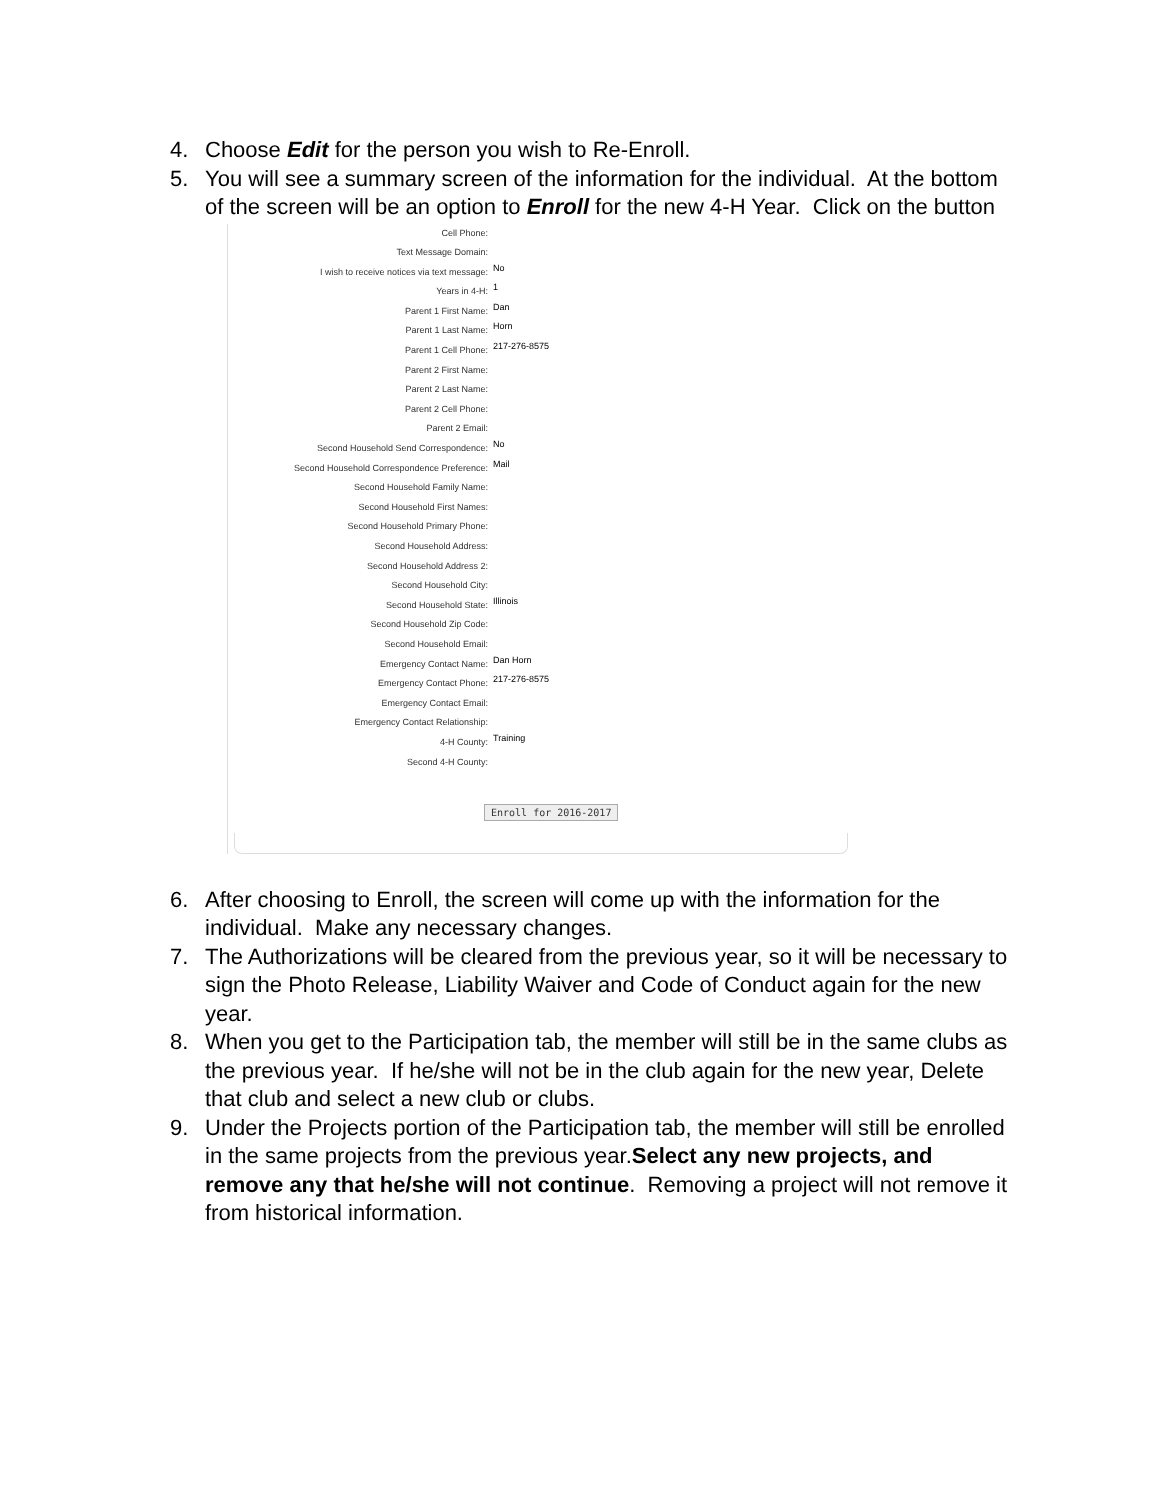4. Choose Edit for the person you wish to Re-Enroll.
5. You will see a summary screen of the information for the individual. At the bottom of the screen will be an option to Enroll for the new 4-H Year. Click on the button
Cell Phone:
Text Message Domain:
I wish to receive notices via text message: No
Years in 4-H: 1
Parent 1 First Name: Dan
Parent 1 Last Name: Horn
Parent 1 Cell Phone: 217-276-8575
Parent 2 First Name:
Parent 2 Last Name:
Parent 2 Cell Phone:
Parent 2 Email:
Second Household Send Correspondence: No
Second Household Correspondence Preference: Mail
Second Household Family Name:
Second Household First Names:
Second Household Primary Phone:
Second Household Address:
Second Household Address 2:
Second Household City:
Second Household State: Illinois
Second Household Zip Code:
Second Household Email:
Emergency Contact Name: Dan Horn
Emergency Contact Phone: 217-276-8575
Emergency Contact Email:
Emergency Contact Relationship:
4-H County: Training
Second 4-H County:
Enroll for 2016-2017
6. After choosing to Enroll, the screen will come up with the information for the individual. Make any necessary changes.
7. The Authorizations will be cleared from the previous year, so it will be necessary to sign the Photo Release, Liability Waiver and Code of Conduct again for the new year.
8. When you get to the Participation tab, the member will still be in the same clubs as the previous year. If he/she will not be in the club again for the new year, Delete that club and select a new club or clubs.
9. Under the Projects portion of the Participation tab, the member will still be enrolled in the same projects from the previous year.Select any new projects, and remove any that he/she will not continue. Removing a project will not remove it from historical information.